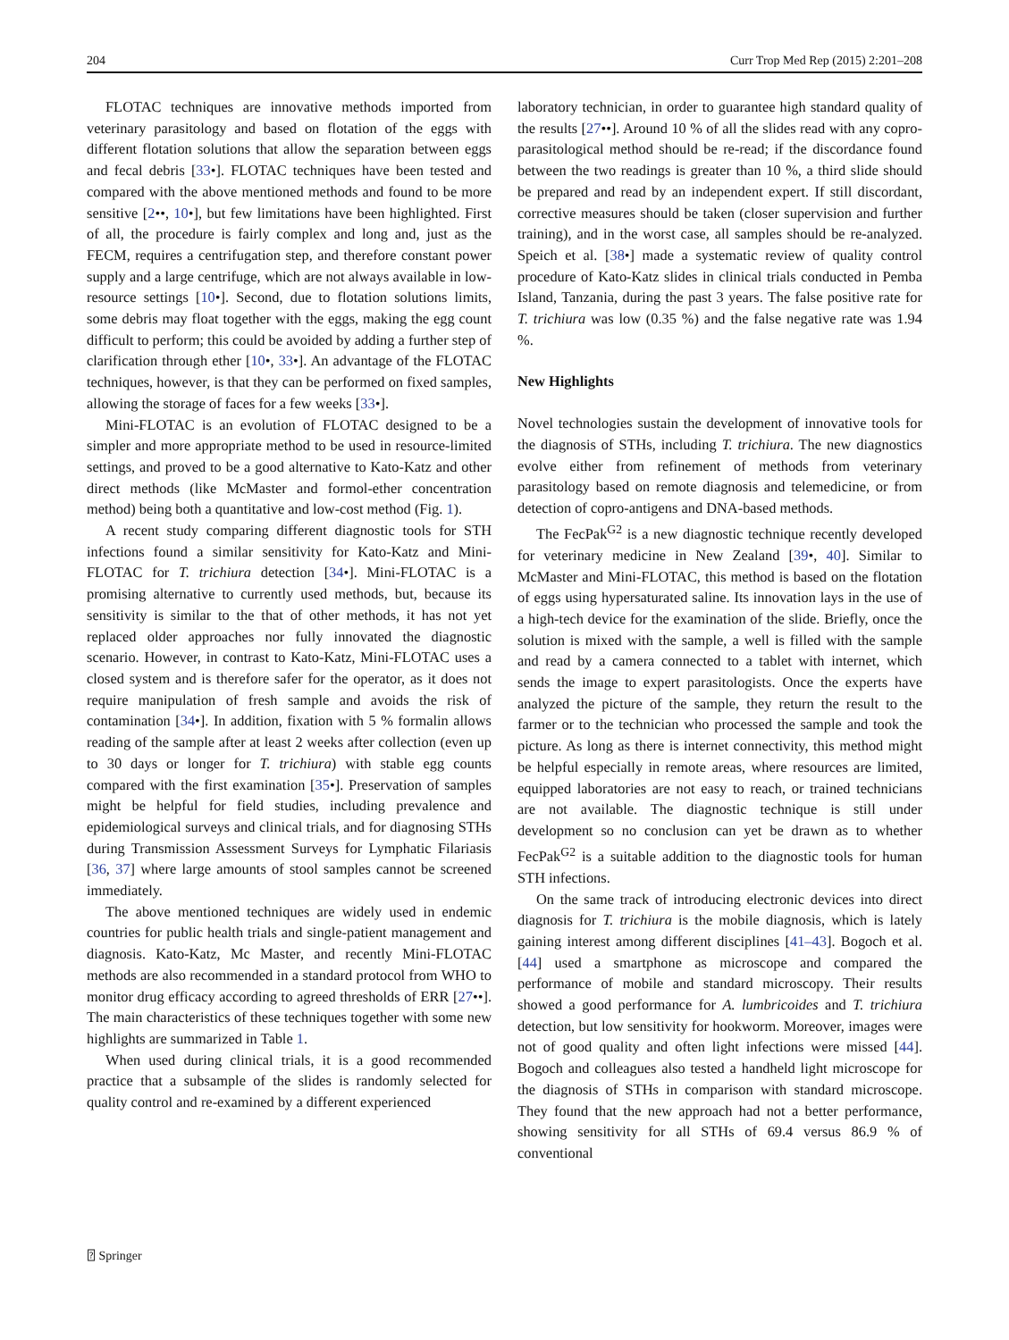204 Curr Trop Med Rep (2015) 2:201–208
FLOTAC techniques are innovative methods imported from veterinary parasitology and based on flotation of the eggs with different flotation solutions that allow the separation between eggs and fecal debris [33•]. FLOTAC techniques have been tested and compared with the above mentioned methods and found to be more sensitive [2••, 10•], but few limitations have been highlighted. First of all, the procedure is fairly complex and long and, just as the FECM, requires a centrifugation step, and therefore constant power supply and a large centrifuge, which are not always available in low-resource settings [10•]. Second, due to flotation solutions limits, some debris may float together with the eggs, making the egg count difficult to perform; this could be avoided by adding a further step of clarification through ether [10•, 33•]. An advantage of the FLOTAC techniques, however, is that they can be performed on fixed samples, allowing the storage of faces for a few weeks [33•].
Mini-FLOTAC is an evolution of FLOTAC designed to be a simpler and more appropriate method to be used in resource-limited settings, and proved to be a good alternative to Kato-Katz and other direct methods (like McMaster and formol-ether concentration method) being both a quantitative and low-cost method (Fig. 1).
A recent study comparing different diagnostic tools for STH infections found a similar sensitivity for Kato-Katz and Mini-FLOTAC for T. trichiura detection [34•]. Mini-FLOTAC is a promising alternative to currently used methods, but, because its sensitivity is similar to the that of other methods, it has not yet replaced older approaches nor fully innovated the diagnostic scenario. However, in contrast to Kato-Katz, Mini-FLOTAC uses a closed system and is therefore safer for the operator, as it does not require manipulation of fresh sample and avoids the risk of contamination [34•]. In addition, fixation with 5 % formalin allows reading of the sample after at least 2 weeks after collection (even up to 30 days or longer for T. trichiura) with stable egg counts compared with the first examination [35•]. Preservation of samples might be helpful for field studies, including prevalence and epidemiological surveys and clinical trials, and for diagnosing STHs during Transmission Assessment Surveys for Lymphatic Filariasis [36, 37] where large amounts of stool samples cannot be screened immediately.
The above mentioned techniques are widely used in endemic countries for public health trials and single-patient management and diagnosis. Kato-Katz, Mc Master, and recently Mini-FLOTAC methods are also recommended in a standard protocol from WHO to monitor drug efficacy according to agreed thresholds of ERR [27••]. The main characteristics of these techniques together with some new highlights are summarized in Table 1.
When used during clinical trials, it is a good recommended practice that a subsample of the slides is randomly selected for quality control and re-examined by a different experienced
laboratory technician, in order to guarantee high standard quality of the results [27••]. Around 10 % of all the slides read with any copro-parasitological method should be re-read; if the discordance found between the two readings is greater than 10 %, a third slide should be prepared and read by an independent expert. If still discordant, corrective measures should be taken (closer supervision and further training), and in the worst case, all samples should be re-analyzed. Speich et al. [38•] made a systematic review of quality control procedure of Kato-Katz slides in clinical trials conducted in Pemba Island, Tanzania, during the past 3 years. The false positive rate for T. trichiura was low (0.35 %) and the false negative rate was 1.94 %.
New Highlights
Novel technologies sustain the development of innovative tools for the diagnosis of STHs, including T. trichiura. The new diagnostics evolve either from refinement of methods from veterinary parasitology based on remote diagnosis and telemedicine, or from detection of copro-antigens and DNA-based methods.
The FecPak<sup>G2</sup> is a new diagnostic technique recently developed for veterinary medicine in New Zealand [39•, 40]. Similar to McMaster and Mini-FLOTAC, this method is based on the flotation of eggs using hypersaturated saline. Its innovation lays in the use of a high-tech device for the examination of the slide. Briefly, once the solution is mixed with the sample, a well is filled with the sample and read by a camera connected to a tablet with internet, which sends the image to expert parasitologists. Once the experts have analyzed the picture of the sample, they return the result to the farmer or to the technician who processed the sample and took the picture. As long as there is internet connectivity, this method might be helpful especially in remote areas, where resources are limited, equipped laboratories are not easy to reach, or trained technicians are not available. The diagnostic technique is still under development so no conclusion can yet be drawn as to whether FecPak<sup>G2</sup> is a suitable addition to the diagnostic tools for human STH infections.
On the same track of introducing electronic devices into direct diagnosis for T. trichiura is the mobile diagnosis, which is lately gaining interest among different disciplines [41–43]. Bogoch et al. [44] used a smartphone as microscope and compared the performance of mobile and standard microscopy. Their results showed a good performance for A. lumbricoides and T. trichiura detection, but low sensitivity for hookworm. Moreover, images were not of good quality and often light infections were missed [44]. Bogoch and colleagues also tested a handheld light microscope for the diagnosis of STHs in comparison with standard microscope. They found that the new approach had not a better performance, showing sensitivity for all STHs of 69.4 versus 86.9 % of conventional
⍰ Springer